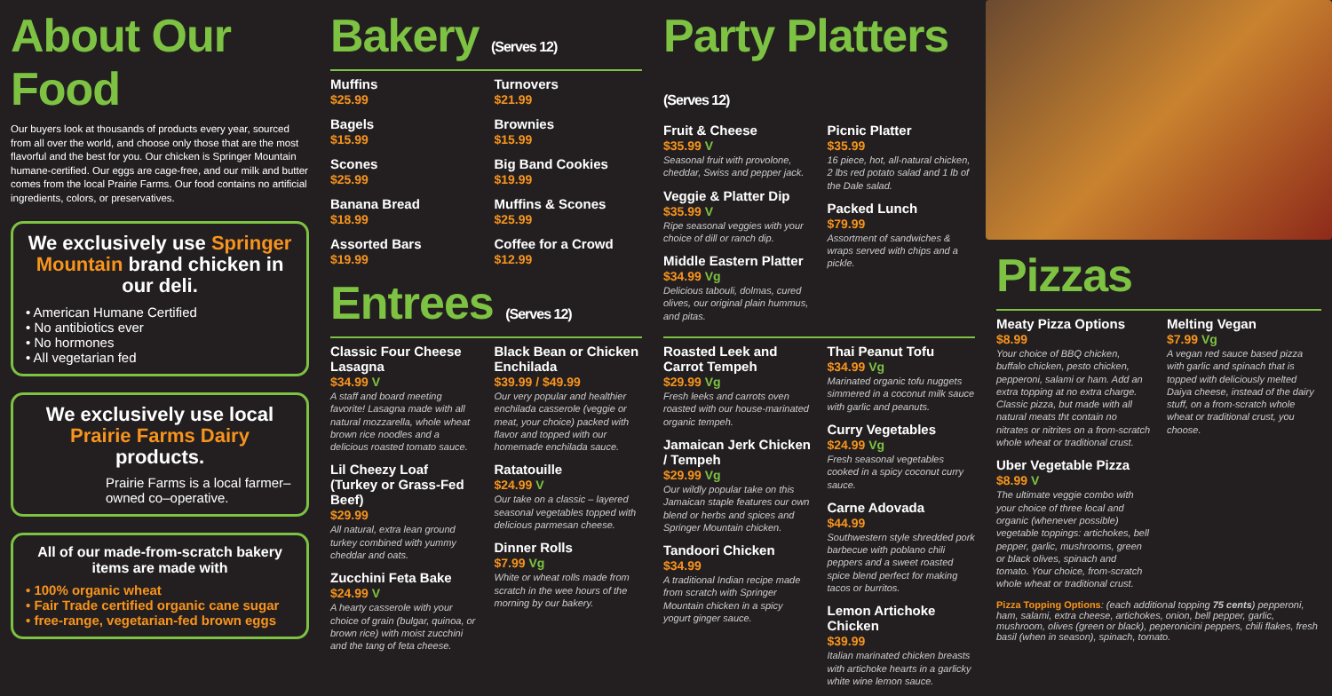About Our Food
Our buyers look at thousands of products every year, sourced from all over the world, and choose only those that are the most flavorful and the best for you. Our chicken is Springer Mountain humane-certified. Our eggs are cage-free, and our milk and butter comes from the local Prairie Farms. Our food contains no artificial ingredients, colors, or preservatives.
We exclusively use Springer Mountain brand chicken in our deli.
• American Humane Certified
• No antibiotics ever
• No hormones
• All vegetarian fed
We exclusively use local Prairie Farms Dairy products.
Prairie Farms is a local farmer–owned co–operative.
All of our made-from-scratch bakery items are made with
• 100% organic wheat
• Fair Trade certified organic cane sugar
• free-range, vegetarian-fed brown eggs
Bakery (Serves 12)
Muffins
$25.99
Bagels
$15.99
Scones
$25.99
Banana Bread
$18.99
Assorted Bars
$19.99
Turnovers
$21.99
Brownies
$15.99
Big Band Cookies
$19.99
Muffins & Scones
$25.99
Coffee for a Crowd
$12.99
Entrees (Serves 12)
Classic Four Cheese Lasagna
$34.99 V
A staff and board meeting favorite! Lasagna made with all natural mozzarella, whole wheat brown rice noodles and a delicious roasted tomato sauce.
Lil Cheezy Loaf (Turkey or Grass-Fed Beef)
$29.99
All natural, extra lean ground turkey combined with yummy cheddar and oats.
Zucchini Feta Bake
$24.99 V
A hearty casserole with your choice of grain (bulgar, quinoa, or brown rice) with moist zucchini and the tang of feta cheese.
Black Bean or Chicken Enchilada
$39.99 / $49.99
Our very popular and healthier enchilada casserole (veggie or meat, your choice) packed with flavor and topped with our homemade enchilada sauce.
Ratatouille
$24.99 V
Our take on a classic – layered seasonal vegetables topped with delicious parmesan cheese.
Dinner Rolls
$7.99 Vg
White or wheat rolls made from scratch in the wee hours of the morning by our bakery.
Party Platters (Serves 12)
Fruit & Cheese
$35.99 V
Seasonal fruit with provolone, cheddar, Swiss and pepper jack.
Veggie & Platter Dip
$35.99 V
Ripe seasonal veggies with your choice of dill or ranch dip.
Middle Eastern Platter
$34.99 Vg
Delicious tabouli, dolmas, cured olives, our original plain hummus, and pitas.
Picnic Platter
$35.99
16 piece, hot, all-natural chicken, 2 lbs red potato salad and 1 lb of the Dale salad.
Packed Lunch
$79.99
Assortment of sandwiches & wraps served with chips and a pickle.
Roasted Leek and Carrot Tempeh
$29.99 Vg
Fresh leeks and carrots oven roasted with our house-marinated organic tempeh.
Jamaican Jerk Chicken / Tempeh
$29.99 Vg
Our wildly popular take on this Jamaican staple features our own blend or herbs and spices and Springer Mountain chicken.
Tandoori Chicken
$34.99
A traditional Indian recipe made from scratch with Springer Mountain chicken in a spicy yogurt ginger sauce.
Thai Peanut Tofu
$34.99 Vg
Marinated organic tofu nuggets simmered in a coconut milk sauce with garlic and peanuts.
Curry Vegetables
$24.99 Vg
Fresh seasonal vegetables cooked in a spicy coconut curry sauce.
Carne Adovada
$44.99
Southwestern style shredded pork barbecue with poblano chili peppers and a sweet roasted spice blend perfect for making tacos or burritos.
Lemon Artichoke Chicken
$39.99
Italian marinated chicken breasts with artichoke hearts in a garlicky white wine lemon sauce.
Pizzas
Meaty Pizza Options
$8.99
Your choice of BBQ chicken, buffalo chicken, pesto chicken, pepperoni, salami or ham. Add an extra topping at no extra charge. Classic pizza, but made with all natural meats tht contain no nitrates or nitrites on a from-scratch whole wheat or traditional crust.
Uber Vegetable Pizza
$8.99 V
The ultimate veggie combo with your choice of three local and organic (whenever possible) vegetable toppings: artichokes, bell pepper, garlic, mushrooms, green or black olives, spinach and tomato. Your choice, from-scratch whole wheat or traditional crust.
Melting Vegan
$7.99 Vg
A vegan red sauce based pizza with garlic and spinach that is topped with deliciously melted Daiya cheese, instead of the dairy stuff, on a from-scratch whole wheat or traditional crust, you choose.
Pizza Topping Options: (each additional topping 75 cents) pepperoni, ham, salami, extra cheese, artichokes, onion, bell pepper, garlic, mushroom, olives (green or black), peperonicini peppers, chili flakes, fresh basil (when in season), spinach, tomato.